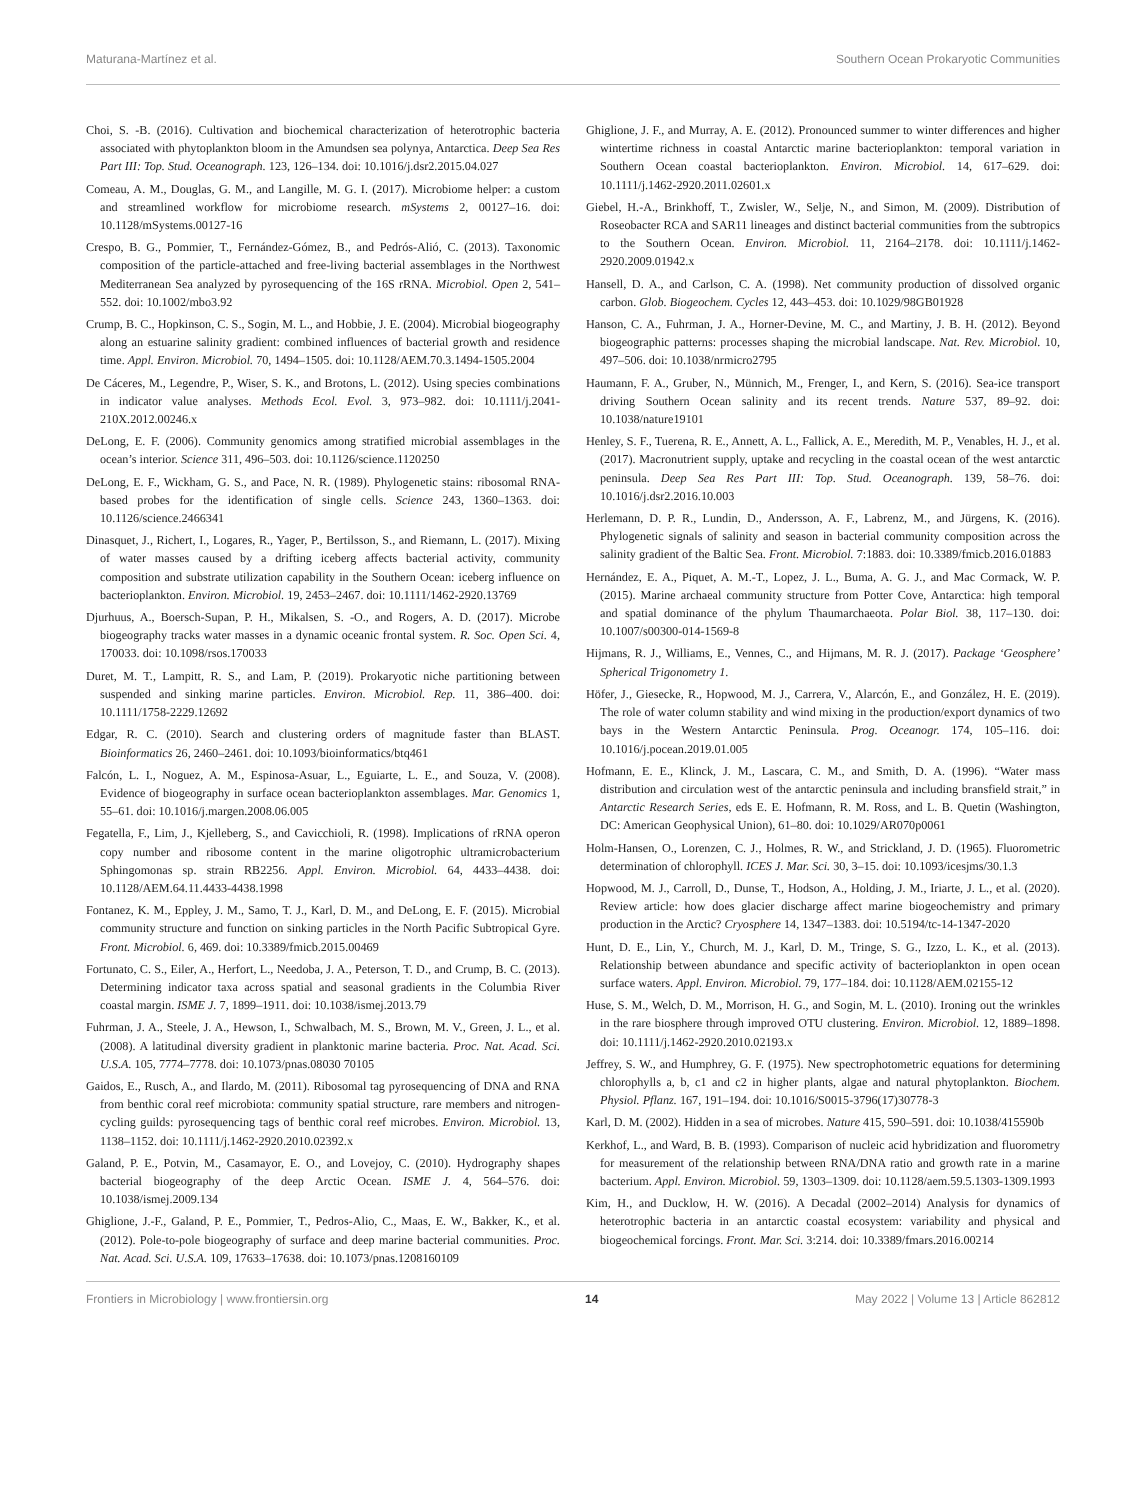Maturana-Martínez et al. Southern Ocean Prokaryotic Communities
Choi, S. -B. (2016). Cultivation and biochemical characterization of heterotrophic bacteria associated with phytoplankton bloom in the Amundsen sea polynya, Antarctica. Deep Sea Res Part III: Top. Stud. Oceanograph. 123, 126–134. doi: 10.1016/j.dsr2.2015.04.027
Comeau, A. M., Douglas, G. M., and Langille, M. G. I. (2017). Microbiome helper: a custom and streamlined workflow for microbiome research. mSystems 2, 00127–16. doi: 10.1128/mSystems.00127-16
Crespo, B. G., Pommier, T., Fernández-Gómez, B., and Pedrós-Alió, C. (2013). Taxonomic composition of the particle-attached and free-living bacterial assemblages in the Northwest Mediterranean Sea analyzed by pyrosequencing of the 16S rRNA. Microbiol. Open 2, 541–552. doi: 10.1002/mbo3.92
Crump, B. C., Hopkinson, C. S., Sogin, M. L., and Hobbie, J. E. (2004). Microbial biogeography along an estuarine salinity gradient: combined influences of bacterial growth and residence time. Appl. Environ. Microbiol. 70, 1494–1505. doi: 10.1128/AEM.70.3.1494-1505.2004
De Cáceres, M., Legendre, P., Wiser, S. K., and Brotons, L. (2012). Using species combinations in indicator value analyses. Methods Ecol. Evol. 3, 973–982. doi: 10.1111/j.2041-210X.2012.00246.x
DeLong, E. F. (2006). Community genomics among stratified microbial assemblages in the ocean’s interior. Science 311, 496–503. doi: 10.1126/science.1120250
DeLong, E. F., Wickham, G. S., and Pace, N. R. (1989). Phylogenetic stains: ribosomal RNA-based probes for the identification of single cells. Science 243, 1360–1363. doi: 10.1126/science.2466341
Dinasquet, J., Richert, I., Logares, R., Yager, P., Bertilsson, S., and Riemann, L. (2017). Mixing of water masses caused by a drifting iceberg affects bacterial activity, community composition and substrate utilization capability in the Southern Ocean: iceberg influence on bacterioplankton. Environ. Microbiol. 19, 2453–2467. doi: 10.1111/1462-2920.13769
Djurhuus, A., Boersch-Supan, P. H., Mikalsen, S. -O., and Rogers, A. D. (2017). Microbe biogeography tracks water masses in a dynamic oceanic frontal system. R. Soc. Open Sci. 4, 170033. doi: 10.1098/rsos.170033
Duret, M. T., Lampitt, R. S., and Lam, P. (2019). Prokaryotic niche partitioning between suspended and sinking marine particles. Environ. Microbiol. Rep. 11, 386–400. doi: 10.1111/1758-2229.12692
Edgar, R. C. (2010). Search and clustering orders of magnitude faster than BLAST. Bioinformatics 26, 2460–2461. doi: 10.1093/bioinformatics/btq461
Falcón, L. I., Noguez, A. M., Espinosa-Asuar, L., Eguiarte, L. E., and Souza, V. (2008). Evidence of biogeography in surface ocean bacterioplankton assemblages. Mar. Genomics 1, 55–61. doi: 10.1016/j.margen.2008.06.005
Fegatella, F., Lim, J., Kjelleberg, S., and Cavicchioli, R. (1998). Implications of rRNA operon copy number and ribosome content in the marine oligotrophic ultramicrobacterium Sphingomonas sp. strain RB2256. Appl. Environ. Microbiol. 64, 4433–4438. doi: 10.1128/AEM.64.11.4433-4438.1998
Fontanez, K. M., Eppley, J. M., Samo, T. J., Karl, D. M., and DeLong, E. F. (2015). Microbial community structure and function on sinking particles in the North Pacific Subtropical Gyre. Front. Microbiol. 6, 469. doi: 10.3389/fmicb.2015.00469
Fortunato, C. S., Eiler, A., Herfort, L., Needoba, J. A., Peterson, T. D., and Crump, B. C. (2013). Determining indicator taxa across spatial and seasonal gradients in the Columbia River coastal margin. ISME J. 7, 1899–1911. doi: 10.1038/ismej.2013.79
Fuhrman, J. A., Steele, J. A., Hewson, I., Schwalbach, M. S., Brown, M. V., Green, J. L., et al. (2008). A latitudinal diversity gradient in planktonic marine bacteria. Proc. Nat. Acad. Sci. U.S.A. 105, 7774–7778. doi: 10.1073/pnas.08030 70105
Gaidos, E., Rusch, A., and Ilardo, M. (2011). Ribosomal tag pyrosequencing of DNA and RNA from benthic coral reef microbiota: community spatial structure, rare members and nitrogen-cycling guilds: pyrosequencing tags of benthic coral reef microbes. Environ. Microbiol. 13, 1138–1152. doi: 10.1111/j.1462-2920.2010.02392.x
Galand, P. E., Potvin, M., Casamayor, E. O., and Lovejoy, C. (2010). Hydrography shapes bacterial biogeography of the deep Arctic Ocean. ISME J. 4, 564–576. doi: 10.1038/ismej.2009.134
Ghiglione, J.-F., Galand, P. E., Pommier, T., Pedros-Alio, C., Maas, E. W., Bakker, K., et al. (2012). Pole-to-pole biogeography of surface and deep marine bacterial communities. Proc. Nat. Acad. Sci. U.S.A. 109, 17633–17638. doi: 10.1073/pnas.1208160109
Ghiglione, J. F., and Murray, A. E. (2012). Pronounced summer to winter differences and higher wintertime richness in coastal Antarctic marine bacterioplankton: temporal variation in Southern Ocean coastal bacterioplankton. Environ. Microbiol. 14, 617–629. doi: 10.1111/j.1462-2920.2011.02601.x
Giebel, H.-A., Brinkhoff, T., Zwisler, W., Selje, N., and Simon, M. (2009). Distribution of Roseobacter RCA and SAR11 lineages and distinct bacterial communities from the subtropics to the Southern Ocean. Environ. Microbiol. 11, 2164–2178. doi: 10.1111/j.1462-2920.2009.01942.x
Hansell, D. A., and Carlson, C. A. (1998). Net community production of dissolved organic carbon. Glob. Biogeochem. Cycles 12, 443–453. doi: 10.1029/98GB01928
Hanson, C. A., Fuhrman, J. A., Horner-Devine, M. C., and Martiny, J. B. H. (2012). Beyond biogeographic patterns: processes shaping the microbial landscape. Nat. Rev. Microbiol. 10, 497–506. doi: 10.1038/nrmicro2795
Haumann, F. A., Gruber, N., Münnich, M., Frenger, I., and Kern, S. (2016). Sea-ice transport driving Southern Ocean salinity and its recent trends. Nature 537, 89–92. doi: 10.1038/nature19101
Henley, S. F., Tuerena, R. E., Annett, A. L., Fallick, A. E., Meredith, M. P., Venables, H. J., et al. (2017). Macronutrient supply, uptake and recycling in the coastal ocean of the west antarctic peninsula. Deep Sea Res Part III: Top. Stud. Oceanograph. 139, 58–76. doi: 10.1016/j.dsr2.2016.10.003
Herlemann, D. P. R., Lundin, D., Andersson, A. F., Labrenz, M., and Jürgens, K. (2016). Phylogenetic signals of salinity and season in bacterial community composition across the salinity gradient of the Baltic Sea. Front. Microbiol. 7:1883. doi: 10.3389/fmicb.2016.01883
Hernández, E. A., Piquet, A. M.-T., Lopez, J. L., Buma, A. G. J., and Mac Cormack, W. P. (2015). Marine archaeal community structure from Potter Cove, Antarctica: high temporal and spatial dominance of the phylum Thaumarchaeota. Polar Biol. 38, 117–130. doi: 10.1007/s00300-014-1569-8
Hijmans, R. J., Williams, E., Vennes, C., and Hijmans, M. R. J. (2017). Package ‘Geosphere’ Spherical Trigonometry 1.
Höfer, J., Giesecke, R., Hopwood, M. J., Carrera, V., Alarcón, E., and González, H. E. (2019). The role of water column stability and wind mixing in the production/export dynamics of two bays in the Western Antarctic Peninsula. Prog. Oceanogr. 174, 105–116. doi: 10.1016/j.pocean.2019.01.005
Hofmann, E. E., Klinck, J. M., Lascara, C. M., and Smith, D. A. (1996). “Water mass distribution and circulation west of the antarctic peninsula and including bransfield strait,” in Antarctic Research Series, eds E. E. Hofmann, R. M. Ross, and L. B. Quetin (Washington, DC: American Geophysical Union), 61–80. doi: 10.1029/AR070p0061
Holm-Hansen, O., Lorenzen, C. J., Holmes, R. W., and Strickland, J. D. (1965). Fluorometric determination of chlorophyll. ICES J. Mar. Sci. 30, 3–15. doi: 10.1093/icesjms/30.1.3
Hopwood, M. J., Carroll, D., Dunse, T., Hodson, A., Holding, J. M., Iriarte, J. L., et al. (2020). Review article: how does glacier discharge affect marine biogeochemistry and primary production in the Arctic? Cryosphere 14, 1347–1383. doi: 10.5194/tc-14-1347-2020
Hunt, D. E., Lin, Y., Church, M. J., Karl, D. M., Tringe, S. G., Izzo, L. K., et al. (2013). Relationship between abundance and specific activity of bacterioplankton in open ocean surface waters. Appl. Environ. Microbiol. 79, 177–184. doi: 10.1128/AEM.02155-12
Huse, S. M., Welch, D. M., Morrison, H. G., and Sogin, M. L. (2010). Ironing out the wrinkles in the rare biosphere through improved OTU clustering. Environ. Microbiol. 12, 1889–1898. doi: 10.1111/j.1462-2920.2010.02193.x
Jeffrey, S. W., and Humphrey, G. F. (1975). New spectrophotometric equations for determining chlorophylls a, b, c1 and c2 in higher plants, algae and natural phytoplankton. Biochem. Physiol. Pflanz. 167, 191–194. doi: 10.1016/S0015-3796(17)30778-3
Karl, D. M. (2002). Hidden in a sea of microbes. Nature 415, 590–591. doi: 10.1038/415590b
Kerkhof, L., and Ward, B. B. (1993). Comparison of nucleic acid hybridization and fluorometry for measurement of the relationship between RNA/DNA ratio and growth rate in a marine bacterium. Appl. Environ. Microbiol. 59, 1303–1309. doi: 10.1128/aem.59.5.1303-1309.1993
Kim, H., and Ducklow, H. W. (2016). A Decadal (2002–2014) Analysis for dynamics of heterotrophic bacteria in an antarctic coastal ecosystem: variability and physical and biogeochemical forcings. Front. Mar. Sci. 3:214. doi: 10.3389/fmars.2016.00214
Frontiers in Microbiology | www.frontiersin.org 14 May 2022 | Volume 13 | Article 862812